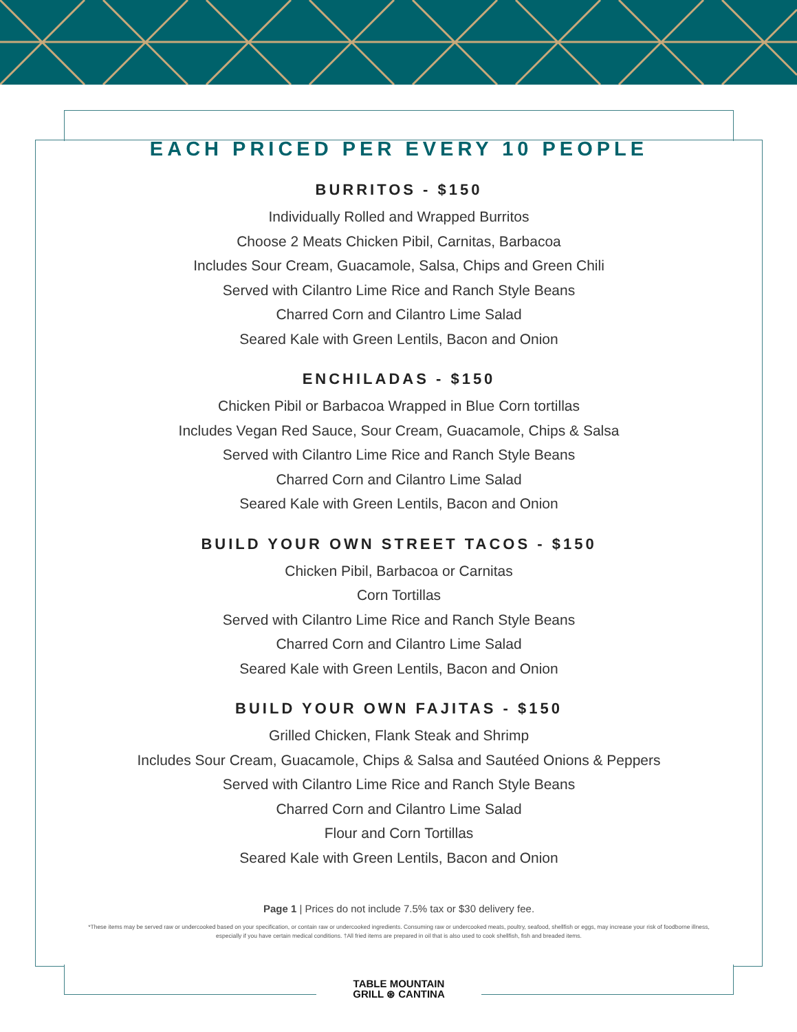EACH PRICED PER EVERY 10 PEOPLE
BURRITOS - $150
Individually Rolled and Wrapped Burritos
Choose 2 Meats Chicken Pibil, Carnitas, Barbacoa
Includes Sour Cream, Guacamole, Salsa, Chips and Green Chili
Served with Cilantro Lime Rice and Ranch Style Beans
Charred Corn and Cilantro Lime Salad
Seared Kale with Green Lentils, Bacon and Onion
ENCHILADAS - $150
Chicken Pibil or Barbacoa Wrapped in Blue Corn tortillas
Includes Vegan Red Sauce, Sour Cream, Guacamole, Chips & Salsa
Served with Cilantro Lime Rice and Ranch Style Beans
Charred Corn and Cilantro Lime Salad
Seared Kale with Green Lentils, Bacon and Onion
BUILD YOUR OWN STREET TACOS - $150
Chicken Pibil, Barbacoa or Carnitas
Corn Tortillas
Served with Cilantro Lime Rice and Ranch Style Beans
Charred Corn and Cilantro Lime Salad
Seared Kale with Green Lentils, Bacon and Onion
BUILD YOUR OWN FAJITAS - $150
Grilled Chicken, Flank Steak and Shrimp
Includes Sour Cream, Guacamole, Chips & Salsa and Sautéed Onions & Peppers
Served with Cilantro Lime Rice and Ranch Style Beans
Charred Corn and Cilantro Lime Salad
Flour and Corn Tortillas
Seared Kale with Green Lentils, Bacon and Onion
Page 1 | Prices do not include 7.5% tax or $30 delivery fee.
*These items may be served raw or undercooked based on your specification, or contain raw or undercooked ingredients. Consuming raw or undercooked meats, poultry, seafood, shellfish or eggs, may increase your risk of foodborne illness, especially if you have certain medical conditions. †All fried items are prepared in oil that is also used to cook shellfish, fish and breaded items.
TABLE MOUNTAIN
GRILL ⊛ CANTINA